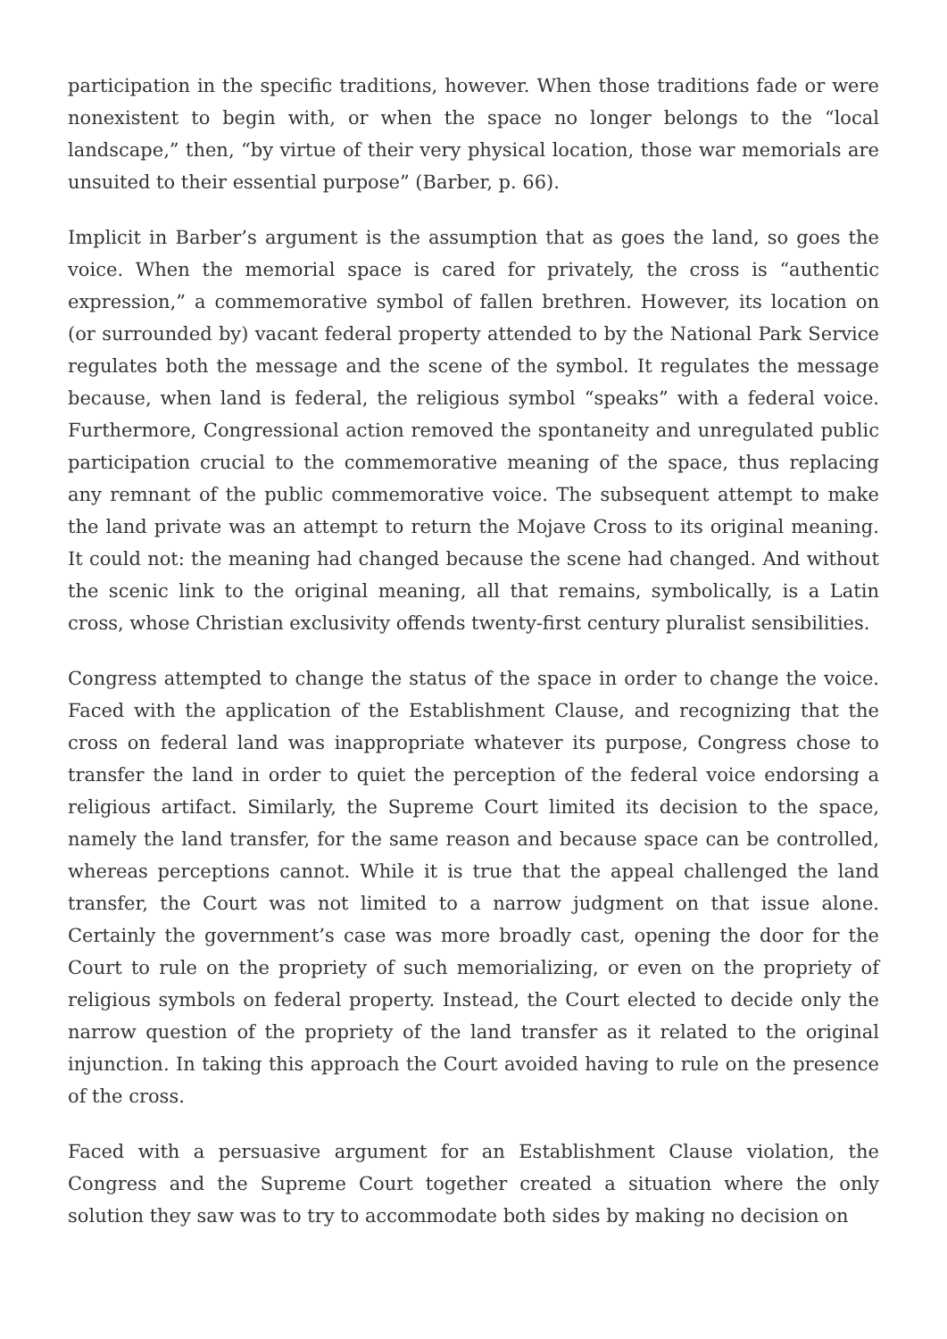participation in the specific traditions, however. When those traditions fade or were nonexistent to begin with, or when the space no longer belongs to the “local landscape,” then, “by virtue of their very physical location, those war memorials are unsuited to their essential purpose” (Barber, p. 66).
Implicit in Barber’s argument is the assumption that as goes the land, so goes the voice. When the memorial space is cared for privately, the cross is “authentic expression,” a commemorative symbol of fallen brethren. However, its location on (or surrounded by) vacant federal property attended to by the National Park Service regulates both the message and the scene of the symbol. It regulates the message because, when land is federal, the religious symbol “speaks” with a federal voice. Furthermore, Congressional action removed the spontaneity and unregulated public participation crucial to the commemorative meaning of the space, thus replacing any remnant of the public commemorative voice. The subsequent attempt to make the land private was an attempt to return the Mojave Cross to its original meaning. It could not: the meaning had changed because the scene had changed. And without the scenic link to the original meaning, all that remains, symbolically, is a Latin cross, whose Christian exclusivity offends twenty-first century pluralist sensibilities.
Congress attempted to change the status of the space in order to change the voice. Faced with the application of the Establishment Clause, and recognizing that the cross on federal land was inappropriate whatever its purpose, Congress chose to transfer the land in order to quiet the perception of the federal voice endorsing a religious artifact. Similarly, the Supreme Court limited its decision to the space, namely the land transfer, for the same reason and because space can be controlled, whereas perceptions cannot. While it is true that the appeal challenged the land transfer, the Court was not limited to a narrow judgment on that issue alone. Certainly the government’s case was more broadly cast, opening the door for the Court to rule on the propriety of such memorializing, or even on the propriety of religious symbols on federal property. Instead, the Court elected to decide only the narrow question of the propriety of the land transfer as it related to the original injunction. In taking this approach the Court avoided having to rule on the presence of the cross.
Faced with a persuasive argument for an Establishment Clause violation, the Congress and the Supreme Court together created a situation where the only solution they saw was to try to accommodate both sides by making no decision on